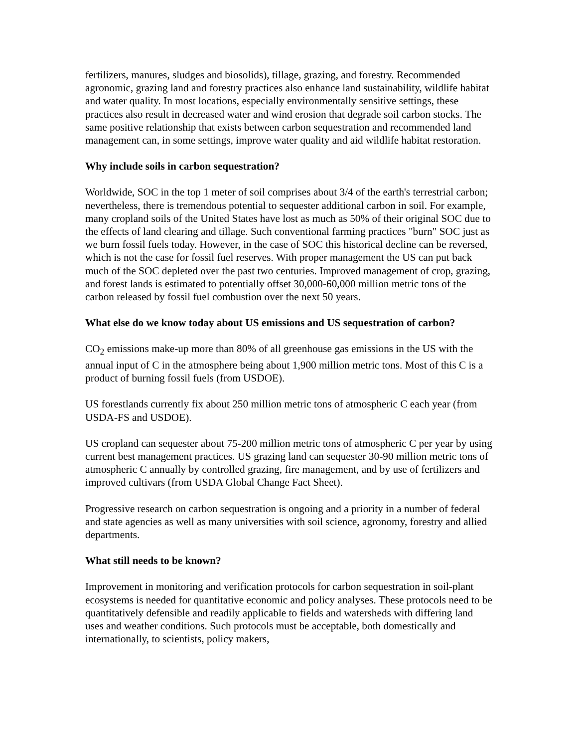fertilizers, manures, sludges and biosolids), tillage, grazing, and forestry. Recommended agronomic, grazing land and forestry practices also enhance land sustainability, wildlife habitat and water quality. In most locations, especially environmentally sensitive settings, these practices also result in decreased water and wind erosion that degrade soil carbon stocks. The same positive relationship that exists between carbon sequestration and recommended land management can, in some settings, improve water quality and aid wildlife habitat restoration.
Why include soils in carbon sequestration?
Worldwide, SOC in the top 1 meter of soil comprises about 3/4 of the earth's terrestrial carbon; nevertheless, there is tremendous potential to sequester additional carbon in soil. For example, many cropland soils of the United States have lost as much as 50% of their original SOC due to the effects of land clearing and tillage. Such conventional farming practices "burn" SOC just as we burn fossil fuels today. However, in the case of SOC this historical decline can be reversed, which is not the case for fossil fuel reserves. With proper management the US can put back much of the SOC depleted over the past two centuries. Improved management of crop, grazing, and forest lands is estimated to potentially offset 30,000-60,000 million metric tons of the carbon released by fossil fuel combustion over the next 50 years.
What else do we know today about US emissions and US sequestration of carbon?
CO<sub>2</sub> emissions make-up more than 80% of all greenhouse gas emissions in the US with the annual input of C in the atmosphere being about 1,900 million metric tons. Most of this C is a product of burning fossil fuels (from USDOE).
US forestlands currently fix about 250 million metric tons of atmospheric C each year (from USDA-FS and USDOE).
US cropland can sequester about 75-200 million metric tons of atmospheric C per year by using current best management practices. US grazing land can sequester 30-90 million metric tons of atmospheric C annually by controlled grazing, fire management, and by use of fertilizers and improved cultivars (from USDA Global Change Fact Sheet).
Progressive research on carbon sequestration is ongoing and a priority in a number of federal and state agencies as well as many universities with soil science, agronomy, forestry and allied departments.
What still needs to be known?
Improvement in monitoring and verification protocols for carbon sequestration in soil-plant ecosystems is needed for quantitative economic and policy analyses. These protocols need to be quantitatively defensible and readily applicable to fields and watersheds with differing land uses and weather conditions. Such protocols must be acceptable, both domestically and internationally, to scientists, policy makers,